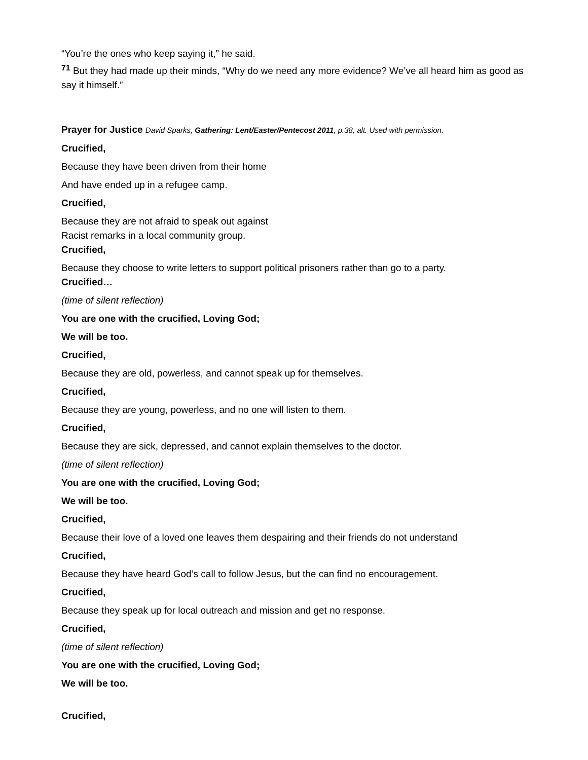“You’re the ones who keep saying it,” he said.
<sup>71</sup> But they had made up their minds, “Why do we need any more evidence? We’ve all heard him as good as say it himself.”
Prayer for Justice David Sparks, Gathering: Lent/Easter/Pentecost 2011, p.38, alt. Used with permission.
Crucified,
Because they have been driven from their home
And have ended up in a refugee camp.
Crucified,
Because they are not afraid to speak out against
Racist remarks in a local community group.
Crucified,
Because they choose to write letters to support political prisoners rather than go to a party.
Crucified…
(time of silent reflection)
You are one with the crucified, Loving God;
We will be too.
Crucified,
Because they are old, powerless, and cannot speak up for themselves.
Crucified,
Because they are young, powerless, and no one will listen to them.
Crucified,
Because they are sick, depressed, and cannot explain themselves to the doctor.
(time of silent reflection)
You are one with the crucified, Loving God;
We will be too.
Crucified,
Because their love of a loved one leaves them despairing and their friends do not understand
Crucified,
Because they have heard God’s call to follow Jesus, but the can find no encouragement.
Crucified,
Because they speak up for local outreach and mission and get no response.
Crucified,
(time of silent reflection)
You are one with the crucified, Loving God;
We will be too.
Crucified,